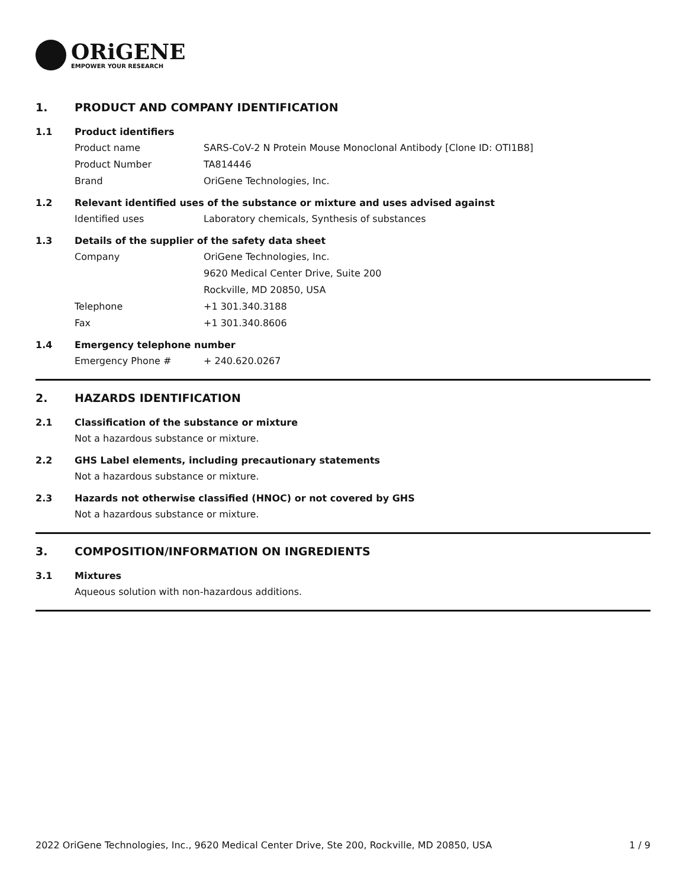ORiGENE
EMPOWER YOUR RESEARCH
1. PRODUCT AND COMPANY IDENTIFICATION
1.1 Product identifiers
Product name SARS-CoV-2 N Protein Mouse Monoclonal Antibody [Clone ID: OTI1B8]
Product Number TA814446
Brand OriGene Technologies, Inc.
1.2 Relevant identified uses of the substance or mixture and uses advised against
Identified uses Laboratory chemicals, Synthesis of substances
1.3 Details of the supplier of the safety data sheet
Company OriGene Technologies, Inc.
9620 Medical Center Drive, Suite 200
Rockville, MD 20850, USA
Telephone +1 301.340.3188
Fax +1 301.340.8606
1.4 Emergency telephone number
Emergency Phone # + 240.620.0267
2. HAZARDS IDENTIFICATION
2.1 Classification of the substance or mixture
Not a hazardous substance or mixture.
2.2 GHS Label elements, including precautionary statements
Not a hazardous substance or mixture.
2.3 Hazards not otherwise classified (HNOC) or not covered by GHS
Not a hazardous substance or mixture.
3. COMPOSITION/INFORMATION ON INGREDIENTS
3.1 Mixtures
Aqueous solution with non-hazardous additions.
2022 OriGene Technologies, Inc., 9620 Medical Center Drive, Ste 200, Rockville, MD 20850, USA 1 / 9